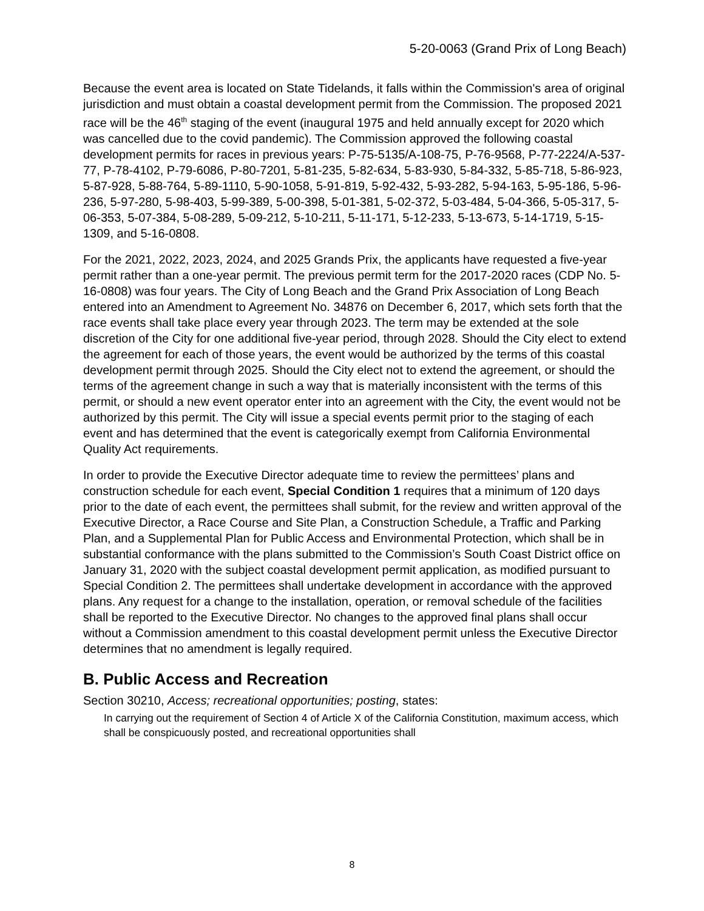5-20-0063 (Grand Prix of Long Beach)
Because the event area is located on State Tidelands, it falls within the Commission's area of original jurisdiction and must obtain a coastal development permit from the Commission. The proposed 2021 race will be the 46<sup>th</sup> staging of the event (inaugural 1975 and held annually except for 2020 which was cancelled due to the covid pandemic). The Commission approved the following coastal development permits for races in previous years: P-75-5135/A-108-75, P-76-9568, P-77-2224/A-537-77, P-78-4102, P-79-6086, P-80-7201, 5-81-235, 5-82-634, 5-83-930, 5-84-332, 5-85-718, 5-86-923, 5-87-928, 5-88-764, 5-89-1110, 5-90-1058, 5-91-819, 5-92-432, 5-93-282, 5-94-163, 5-95-186, 5-96-236, 5-97-280, 5-98-403, 5-99-389, 5-00-398, 5-01-381, 5-02-372, 5-03-484, 5-04-366, 5-05-317, 5-06-353, 5-07-384, 5-08-289, 5-09-212, 5-10-211, 5-11-171, 5-12-233, 5-13-673, 5-14-1719, 5-15-1309, and 5-16-0808.
For the 2021, 2022, 2023, 2024, and 2025 Grands Prix, the applicants have requested a five-year permit rather than a one-year permit. The previous permit term for the 2017-2020 races (CDP No. 5-16-0808) was four years. The City of Long Beach and the Grand Prix Association of Long Beach entered into an Amendment to Agreement No. 34876 on December 6, 2017, which sets forth that the race events shall take place every year through 2023. The term may be extended at the sole discretion of the City for one additional five-year period, through 2028. Should the City elect to extend the agreement for each of those years, the event would be authorized by the terms of this coastal development permit through 2025. Should the City elect not to extend the agreement, or should the terms of the agreement change in such a way that is materially inconsistent with the terms of this permit, or should a new event operator enter into an agreement with the City, the event would not be authorized by this permit. The City will issue a special events permit prior to the staging of each event and has determined that the event is categorically exempt from California Environmental Quality Act requirements.
In order to provide the Executive Director adequate time to review the permittees’ plans and construction schedule for each event, Special Condition 1 requires that a minimum of 120 days prior to the date of each event, the permittees shall submit, for the review and written approval of the Executive Director, a Race Course and Site Plan, a Construction Schedule, a Traffic and Parking Plan, and a Supplemental Plan for Public Access and Environmental Protection, which shall be in substantial conformance with the plans submitted to the Commission’s South Coast District office on January 31, 2020 with the subject coastal development permit application, as modified pursuant to Special Condition 2. The permittees shall undertake development in accordance with the approved plans. Any request for a change to the installation, operation, or removal schedule of the facilities shall be reported to the Executive Director. No changes to the approved final plans shall occur without a Commission amendment to this coastal development permit unless the Executive Director determines that no amendment is legally required.
B. Public Access and Recreation
Section 30210, Access; recreational opportunities; posting, states:
In carrying out the requirement of Section 4 of Article X of the California Constitution, maximum access, which shall be conspicuously posted, and recreational opportunities shall
8